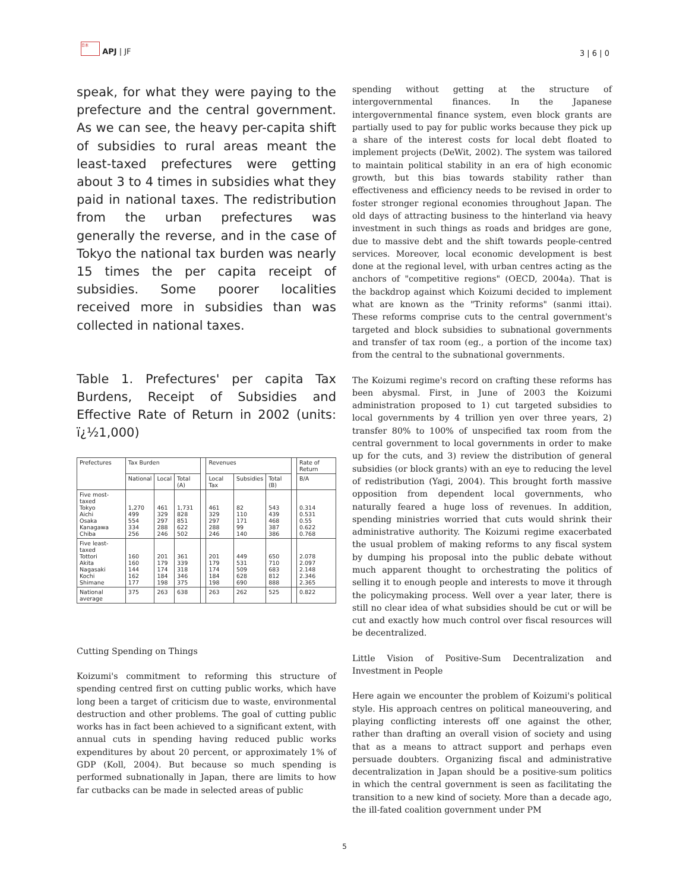日本 APJ | JF
3 | 6 | 0
speak, for what they were paying to the prefecture and the central government. As we can see, the heavy per-capita shift of subsidies to rural areas meant the least-taxed prefectures were getting about 3 to 4 times in subsidies what they paid in national taxes. The redistribution from the urban prefectures was generally the reverse, and in the case of Tokyo the national tax burden was nearly 15 times the per capita receipt of subsidies. Some poorer localities received more in subsidies than was collected in national taxes.
Table 1. Prefectures' per capita Tax Burdens, Receipt of Subsidies and Effective Rate of Return in 2002 (units: ï¿½1,000)
| Prefectures | Tax Burden | | | | Revenues | | | | Rate of Return |
| --- | --- | --- | --- | --- | --- | --- | --- | --- | --- |
| | National | Local | Total (A) | | Local Tax | Subsidies | Total (B) | | B/A |
| Five most-taxed Tokyo Aichi Osaka Kanagawa Chiba | 1,270 499 554 334 256 | 461 329 297 288 246 | 1,731 828 851 622 502 | | 461 329 297 288 246 | 82 110 171 99 140 | 543 439 468 387 386 | | 0.314 0.531 0.55 0.622 0.768 |
| Five least-taxed Tottori Akita Nagasaki Kochi Shimane | 160 160 144 162 177 | 201 179 174 184 198 | 361 339 318 346 375 | | 201 179 174 184 198 | 449 531 509 628 690 | 650 710 683 812 888 | | 2.078 2.097 2.148 2.346 2.365 |
| National average | 375 | 263 | 638 | | 263 | 262 | 525 | | 0.822 |
Cutting Spending on Things
Koizumi's commitment to reforming this structure of spending centred first on cutting public works, which have long been a target of criticism due to waste, environmental destruction and other problems. The goal of cutting public works has in fact been achieved to a significant extent, with annual cuts in spending having reduced public works expenditures by about 20 percent, or approximately 1% of GDP (Koll, 2004). But because so much spending is performed subnationally in Japan, there are limits to how far cutbacks can be made in selected areas of public
spending without getting at the structure of intergovernmental finances. In the Japanese intergovernmental finance system, even block grants are partially used to pay for public works because they pick up a share of the interest costs for local debt floated to implement projects (DeWit, 2002). The system was tailored to maintain political stability in an era of high economic growth, but this bias towards stability rather than effectiveness and efficiency needs to be revised in order to foster stronger regional economies throughout Japan. The old days of attracting business to the hinterland via heavy investment in such things as roads and bridges are gone, due to massive debt and the shift towards people-centred services. Moreover, local economic development is best done at the regional level, with urban centres acting as the anchors of "competitive regions" (OECD, 2004a). That is the backdrop against which Koizumi decided to implement what are known as the "Trinity reforms" (sanmi ittai). These reforms comprise cuts to the central government's targeted and block subsidies to subnational governments and transfer of tax room (eg., a portion of the income tax) from the central to the subnational governments.
The Koizumi regime's record on crafting these reforms has been abysmal. First, in June of 2003 the Koizumi administration proposed to 1) cut targeted subsidies to local governments by 4 trillion yen over three years, 2) transfer 80% to 100% of unspecified tax room from the central government to local governments in order to make up for the cuts, and 3) review the distribution of general subsidies (or block grants) with an eye to reducing the level of redistribution (Yagi, 2004). This brought forth massive opposition from dependent local governments, who naturally feared a huge loss of revenues. In addition, spending ministries worried that cuts would shrink their administrative authority. The Koizumi regime exacerbated the usual problem of making reforms to any fiscal system by dumping his proposal into the public debate without much apparent thought to orchestrating the politics of selling it to enough people and interests to move it through the policymaking process. Well over a year later, there is still no clear idea of what subsidies should be cut or will be cut and exactly how much control over fiscal resources will be decentralized.
Little Vision of Positive-Sum Decentralization and Investment in People
Here again we encounter the problem of Koizumi's political style. His approach centres on political maneouvering, and playing conflicting interests off one against the other, rather than drafting an overall vision of society and using that as a means to attract support and perhaps even persuade doubters. Organizing fiscal and administrative decentralization in Japan should be a positive-sum politics in which the central government is seen as facilitating the transition to a new kind of society. More than a decade ago, the ill-fated coalition government under PM
5